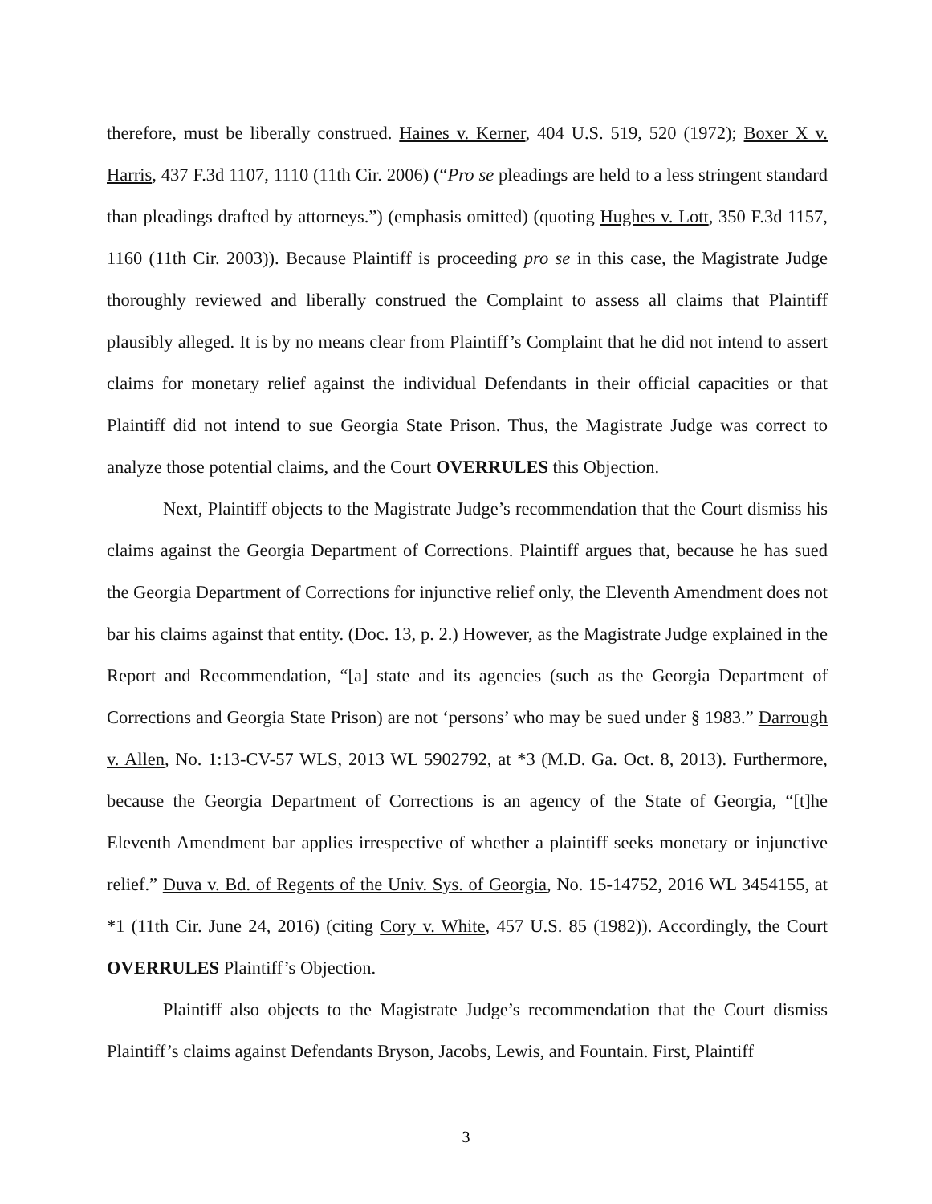therefore, must be liberally construed. Haines v. Kerner, 404 U.S. 519, 520 (1972); Boxer X v. Harris, 437 F.3d 1107, 1110 (11th Cir. 2006) (“Pro se pleadings are held to a less stringent standard than pleadings drafted by attorneys.”) (emphasis omitted) (quoting Hughes v. Lott, 350 F.3d 1157, 1160 (11th Cir. 2003)). Because Plaintiff is proceeding pro se in this case, the Magistrate Judge thoroughly reviewed and liberally construed the Complaint to assess all claims that Plaintiff plausibly alleged. It is by no means clear from Plaintiff’s Complaint that he did not intend to assert claims for monetary relief against the individual Defendants in their official capacities or that Plaintiff did not intend to sue Georgia State Prison. Thus, the Magistrate Judge was correct to analyze those potential claims, and the Court OVERRULES this Objection.
Next, Plaintiff objects to the Magistrate Judge’s recommendation that the Court dismiss his claims against the Georgia Department of Corrections. Plaintiff argues that, because he has sued the Georgia Department of Corrections for injunctive relief only, the Eleventh Amendment does not bar his claims against that entity. (Doc. 13, p. 2.) However, as the Magistrate Judge explained in the Report and Recommendation, “[a] state and its agencies (such as the Georgia Department of Corrections and Georgia State Prison) are not ‘persons’ who may be sued under § 1983.” Darrough v. Allen, No. 1:13-CV-57 WLS, 2013 WL 5902792, at *3 (M.D. Ga. Oct. 8, 2013). Furthermore, because the Georgia Department of Corrections is an agency of the State of Georgia, “[t]he Eleventh Amendment bar applies irrespective of whether a plaintiff seeks monetary or injunctive relief.” Duva v. Bd. of Regents of the Univ. Sys. of Georgia, No. 15-14752, 2016 WL 3454155, at *1 (11th Cir. June 24, 2016) (citing Cory v. White, 457 U.S. 85 (1982)). Accordingly, the Court OVERRULES Plaintiff’s Objection.
Plaintiff also objects to the Magistrate Judge’s recommendation that the Court dismiss Plaintiff’s claims against Defendants Bryson, Jacobs, Lewis, and Fountain. First, Plaintiff
3